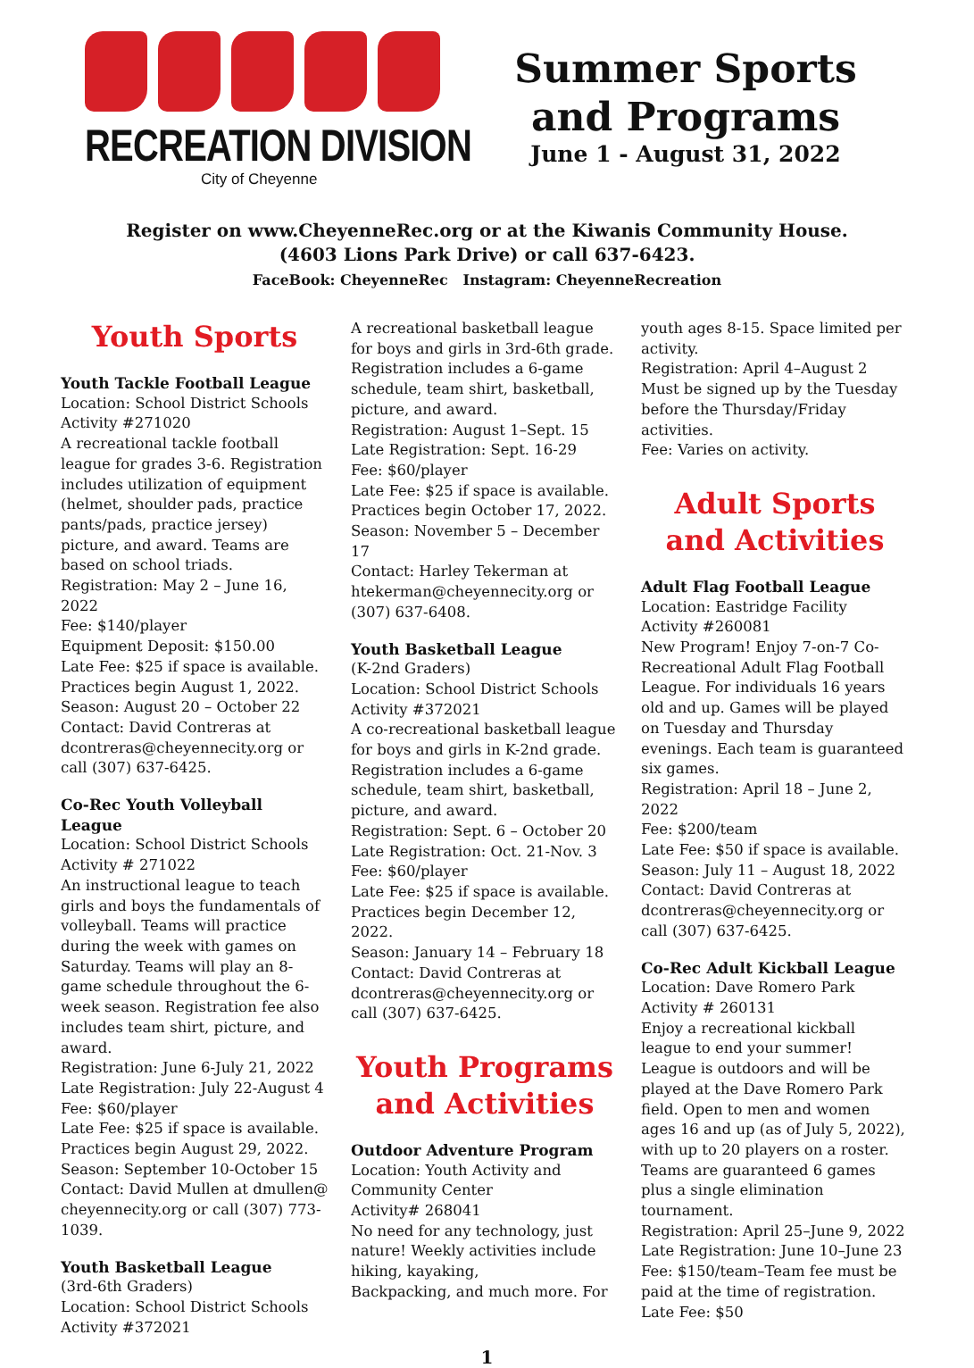RECREATION DIVISION
City of Cheyenne
Summer Sports
and Programs
June 1 - August 31, 2022
Register on www.CheyenneRec.org or at the Kiwanis Community House.
(4603 Lions Park Drive) or call 637-6423.
FaceBook: CheyenneRec Instagram: CheyenneRecreation
Youth Sports
Youth Tackle Football League
Location: School District Schools
Activity #271020
A recreational tackle football league for grades 3-6. Registration includes utilization of equipment (helmet, shoulder pads, practice pants/pads, practice jersey) picture, and award. Teams are based on school triads.
Registration: May 2 – June 16, 2022
Fee: $140/player
Equipment Deposit: $150.00
Late Fee: $25 if space is available.
Practices begin August 1, 2022.
Season: August 20 – October 22
Contact: David Contreras at dcontreras@cheyennecity.org or call (307) 637-6425.
Co-Rec Youth Volleyball League
Location: School District Schools
Activity # 271022
An instructional league to teach girls and boys the fundamentals of volleyball. Teams will practice during the week with games on Saturday. Teams will play an 8-game schedule throughout the 6-week season. Registration fee also includes team shirt, picture, and award.
Registration: June 6-July 21, 2022
Late Registration: July 22-August 4
Fee: $60/player
Late Fee: $25 if space is available.
Practices begin August 29, 2022.
Season: September 10-October 15
Contact: David Mullen at dmullen@ cheyennecity.org or call (307) 773-1039.
Youth Basketball League
(3rd-6th Graders)
Location: School District Schools
Activity #372021
A recreational basketball league for boys and girls in 3rd-6th grade. Registration includes a 6-game schedule, team shirt, basketball, picture, and award.
Registration: August 1–Sept. 15
Late Registration: Sept. 16-29
Fee: $60/player
Late Fee: $25 if space is available.
Practices begin October 17, 2022.
Season: November 5 – December 17
Contact: Harley Tekerman at htekerman@cheyennecity.org or (307) 637-6408.
Youth Basketball League
(K-2nd Graders)
Location: School District Schools
Activity #372021
A co-recreational basketball league for boys and girls in K-2nd grade. Registration includes a 6-game schedule, team shirt, basketball, picture, and award.
Registration: Sept. 6 – October 20
Late Registration: Oct. 21-Nov. 3
Fee: $60/player
Late Fee: $25 if space is available.
Practices begin December 12, 2022.
Season: January 14 – February 18
Contact: David Contreras at dcontreras@cheyennecity.org or call (307) 637-6425.
Youth Programs and Activities
Outdoor Adventure Program
Location: Youth Activity and Community Center
Activity# 268041
No need for any technology, just nature! Weekly activities include hiking, kayaking,
Backpacking, and much more. For
youth ages 8-15. Space limited per activity.
Registration: April 4–August 2
Must be signed up by the Tuesday before the Thursday/Friday activities.
Fee: Varies on activity.
Adult Sports and Activities
Adult Flag Football League
Location: Eastridge Facility
Activity #260081
New Program! Enjoy 7-on-7 Co-Recreational Adult Flag Football League. For individuals 16 years old and up. Games will be played on Tuesday and Thursday evenings. Each team is guaranteed six games.
Registration: April 18 – June 2, 2022
Fee: $200/team
Late Fee: $50 if space is available.
Season: July 11 – August 18, 2022
Contact: David Contreras at dcontreras@cheyennecity.org or call (307) 637-6425.
Co-Rec Adult Kickball League
Location: Dave Romero Park
Activity # 260131
Enjoy a recreational kickball league to end your summer! League is outdoors and will be played at the Dave Romero Park field. Open to men and women ages 16 and up (as of July 5, 2022), with up to 20 players on a roster. Teams are guaranteed 6 games plus a single elimination tournament.
Registration: April 25–June 9, 2022
Late Registration: June 10–June 23
Fee: $150/team–Team fee must be paid at the time of registration.
Late Fee: $50
1